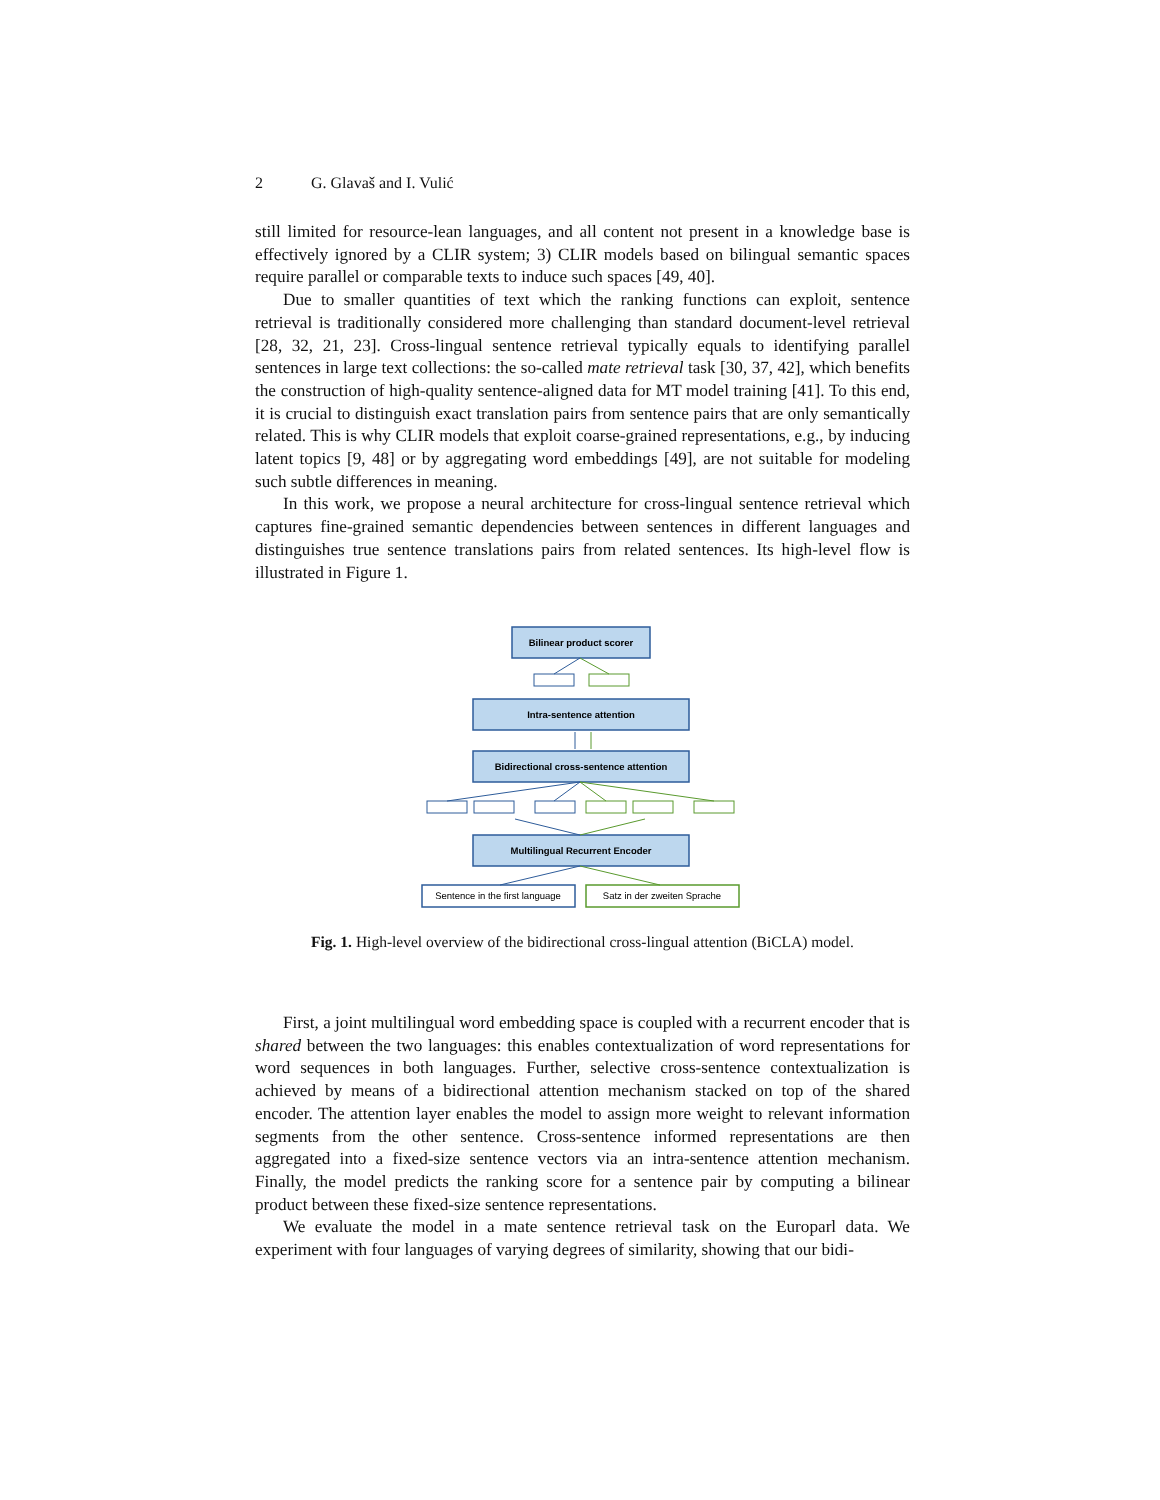2 G. Glavaš and I. Vulić
still limited for resource-lean languages, and all content not present in a knowledge base is effectively ignored by a CLIR system; 3) CLIR models based on bilingual semantic spaces require parallel or comparable texts to induce such spaces [49, 40].
Due to smaller quantities of text which the ranking functions can exploit, sentence retrieval is traditionally considered more challenging than standard document-level retrieval [28, 32, 21, 23]. Cross-lingual sentence retrieval typically equals to identifying parallel sentences in large text collections: the so-called mate retrieval task [30, 37, 42], which benefits the construction of high-quality sentence-aligned data for MT model training [41]. To this end, it is crucial to distinguish exact translation pairs from sentence pairs that are only semantically related. This is why CLIR models that exploit coarse-grained representations, e.g., by inducing latent topics [9, 48] or by aggregating word embeddings [49], are not suitable for modeling such subtle differences in meaning.
In this work, we propose a neural architecture for cross-lingual sentence retrieval which captures fine-grained semantic dependencies between sentences in different languages and distinguishes true sentence translations pairs from related sentences. Its high-level flow is illustrated in Figure 1.
Bilinear product scorer
Intra-sentence attention
Bidirectional cross-sentence attention
Multilingual Recurrent Encoder
Sentence in the first language
Satz in der zweiten Sprache
Fig. 1. High-level overview of the bidirectional cross-lingual attention (BiCLA) model.
First, a joint multilingual word embedding space is coupled with a recurrent encoder that is shared between the two languages: this enables contextualization of word representations for word sequences in both languages. Further, selective cross-sentence contextualization is achieved by means of a bidirectional attention mechanism stacked on top of the shared encoder. The attention layer enables the model to assign more weight to relevant information segments from the other sentence. Cross-sentence informed representations are then aggregated into a fixed-size sentence vectors via an intra-sentence attention mechanism. Finally, the model predicts the ranking score for a sentence pair by computing a bilinear product between these fixed-size sentence representations.
We evaluate the model in a mate sentence retrieval task on the Europarl data. We experiment with four languages of varying degrees of similarity, showing that our bidi-